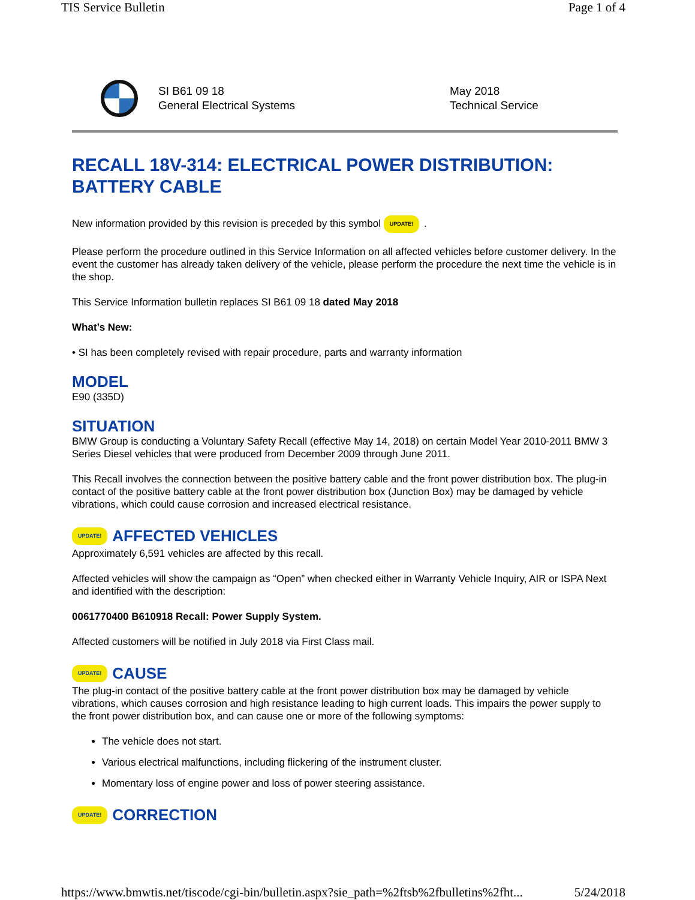TIS Service Bulletin Page 1 of 4
SI B61 09 18
General Electrical Systems
May 2018
Technical Service
RECALL 18V-314: ELECTRICAL POWER DISTRIBUTION: BATTERY CABLE
New information provided by this revision is preceded by this symbol UPDATE!.
Please perform the procedure outlined in this Service Information on all affected vehicles before customer delivery. In the event the customer has already taken delivery of the vehicle, please perform the procedure the next time the vehicle is in the shop.
This Service Information bulletin replaces SI B61 09 18 dated May 2018
What’s New:
• SI has been completely revised with repair procedure, parts and warranty information
MODEL
E90 (335D)
SITUATION
BMW Group is conducting a Voluntary Safety Recall (effective May 14, 2018) on certain Model Year 2010-2011 BMW 3 Series Diesel vehicles that were produced from December 2009 through June 2011.
This Recall involves the connection between the positive battery cable and the front power distribution box. The plug-in contact of the positive battery cable at the front power distribution box (Junction Box) may be damaged by vehicle vibrations, which could cause corrosion and increased electrical resistance.
UPDATE! AFFECTED VEHICLES
Approximately 6,591 vehicles are affected by this recall.
Affected vehicles will show the campaign as “Open” when checked either in Warranty Vehicle Inquiry, AIR or ISPA Next and identified with the description:
0061770400 B610918 Recall: Power Supply System.
Affected customers will be notified in July 2018 via First Class mail.
UPDATE! CAUSE
The plug-in contact of the positive battery cable at the front power distribution box may be damaged by vehicle vibrations, which causes corrosion and high resistance leading to high current loads. This impairs the power supply to the front power distribution box, and can cause one or more of the following symptoms:
The vehicle does not start.
Various electrical malfunctions, including flickering of the instrument cluster.
Momentary loss of engine power and loss of power steering assistance.
UPDATE! CORRECTION
https://www.bmwtis.net/tiscode/cgi-bin/bulletin.aspx?sie_path=%2ftsb%2fbulletins%2fht... 5/24/2018